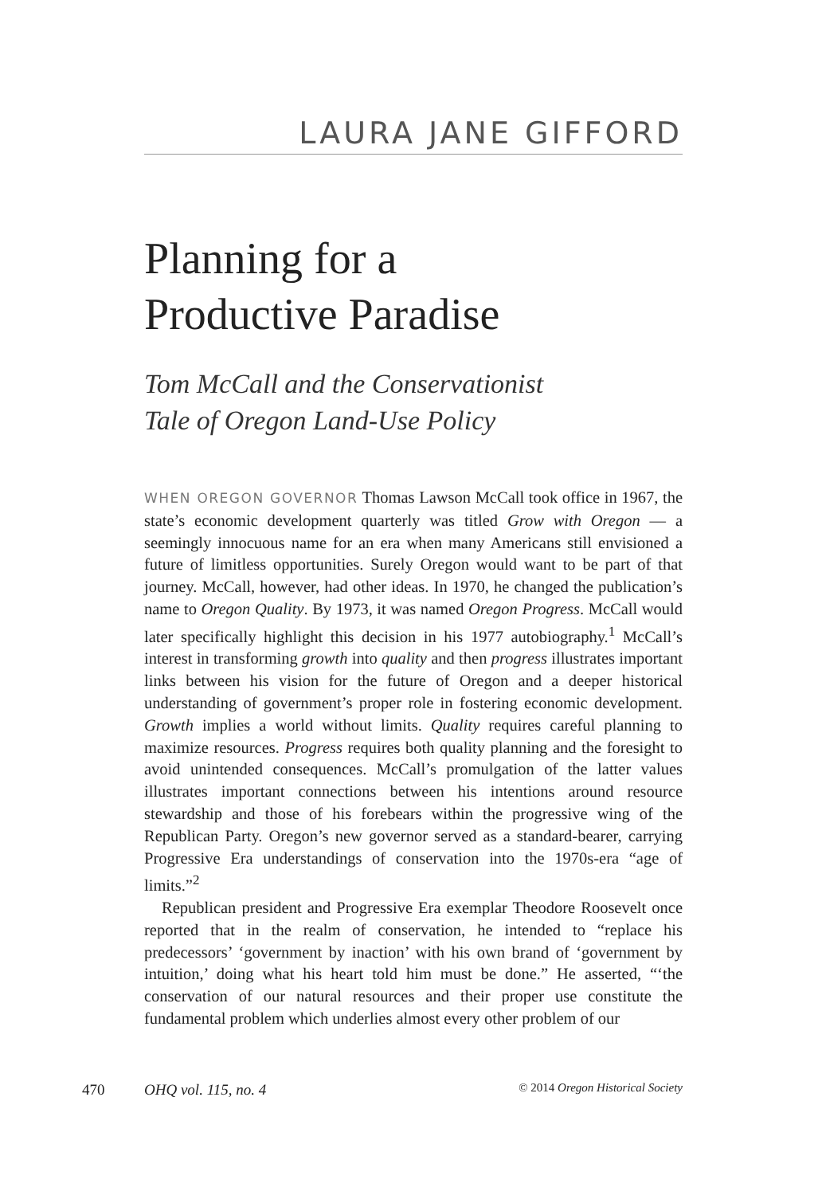LAURA JANE GIFFORD
Planning for a
Productive Paradise
Tom McCall and the Conservationist
Tale of Oregon Land-Use Policy
WHEN OREGON GOVERNOR Thomas Lawson McCall took office in 1967, the state’s economic development quarterly was titled Grow with Oregon — a seemingly innocuous name for an era when many Americans still envisioned a future of limitless opportunities. Surely Oregon would want to be part of that journey. McCall, however, had other ideas. In 1970, he changed the publication’s name to Oregon Quality. By 1973, it was named Oregon Progress. McCall would later specifically highlight this decision in his 1977 autobiography.<sup>1</sup> McCall’s interest in transforming growth into quality and then progress illustrates important links between his vision for the future of Oregon and a deeper historical understanding of government’s proper role in fostering economic development. Growth implies a world without limits. Quality requires careful planning to maximize resources. Progress requires both quality planning and the foresight to avoid unintended consequences. McCall’s promulgation of the latter values illustrates important connections between his intentions around resource stewardship and those of his forebears within the progressive wing of the Republican Party. Oregon’s new governor served as a standard-bearer, carrying Progressive Era understandings of conservation into the 1970s-era “age of limits.”<sup>2</sup>
Republican president and Progressive Era exemplar Theodore Roosevelt once reported that in the realm of conservation, he intended to “replace his predecessors’ ‘government by inaction’ with his own brand of ‘government by intuition,’ doing what his heart told him must be done.” He asserted, “‘the conservation of our natural resources and their proper use constitute the fundamental problem which underlies almost every other problem of our
470 OHQ vol. 115, no. 4 © 2014 Oregon Historical Society